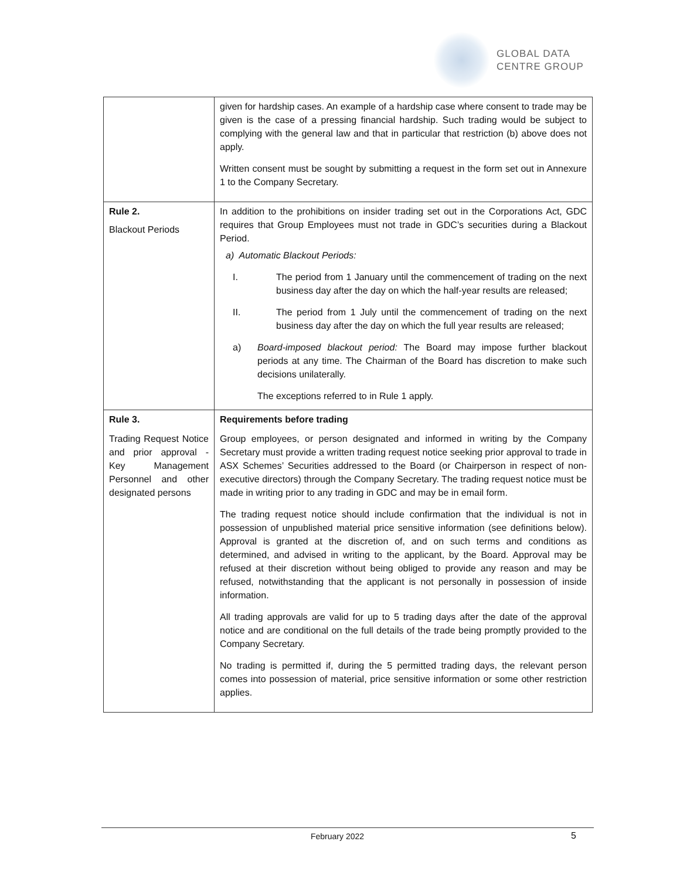GLOBAL DATA
CENTRE GROUP
| | given for hardship cases. An example of a hardship case where consent to trade may be given is the case of a pressing financial hardship. Such trading would be subject to complying with the general law and that in particular that restriction (b) above does not apply. Written consent must be sought by submitting a request in the form set out in Annexure 1 to the Company Secretary. |
| Rule 2. Blackout Periods | In addition to the prohibitions on insider trading set out in the Corporations Act, GDC requires that Group Employees must not trade in GDC’s securities during a Blackout Period. a) Automatic Blackout Periods: I. The period from 1 January until the commencement of trading on the next business day after the day on which the half-year results are released; II. The period from 1 July until the commencement of trading on the next business day after the day on which the full year results are released; a) Board-imposed blackout period: The Board may impose further blackout periods at any time. The Chairman of the Board has discretion to make such decisions unilaterally. The exceptions referred to in Rule 1 apply. |
| Rule 3. Trading Request Notice and prior approval - Key Management Personnel and other designated persons | Requirements before trading Group employees, or person designated and informed in writing by the Company Secretary must provide a written trading request notice seeking prior approval to trade in ASX Schemes’ Securities addressed to the Board (or Chairperson in respect of non-executive directors) through the Company Secretary. The trading request notice must be made in writing prior to any trading in GDC and may be in email form. The trading request notice should include confirmation that the individual is not in possession of unpublished material price sensitive information (see definitions below). Approval is granted at the discretion of, and on such terms and conditions as determined, and advised in writing to the applicant, by the Board. Approval may be refused at their discretion without being obliged to provide any reason and may be refused, notwithstanding that the applicant is not personally in possession of inside information. All trading approvals are valid for up to 5 trading days after the date of the approval notice and are conditional on the full details of the trade being promptly provided to the Company Secretary. No trading is permitted if, during the 5 permitted trading days, the relevant person comes into possession of material, price sensitive information or some other restriction applies. |
February 2022 5